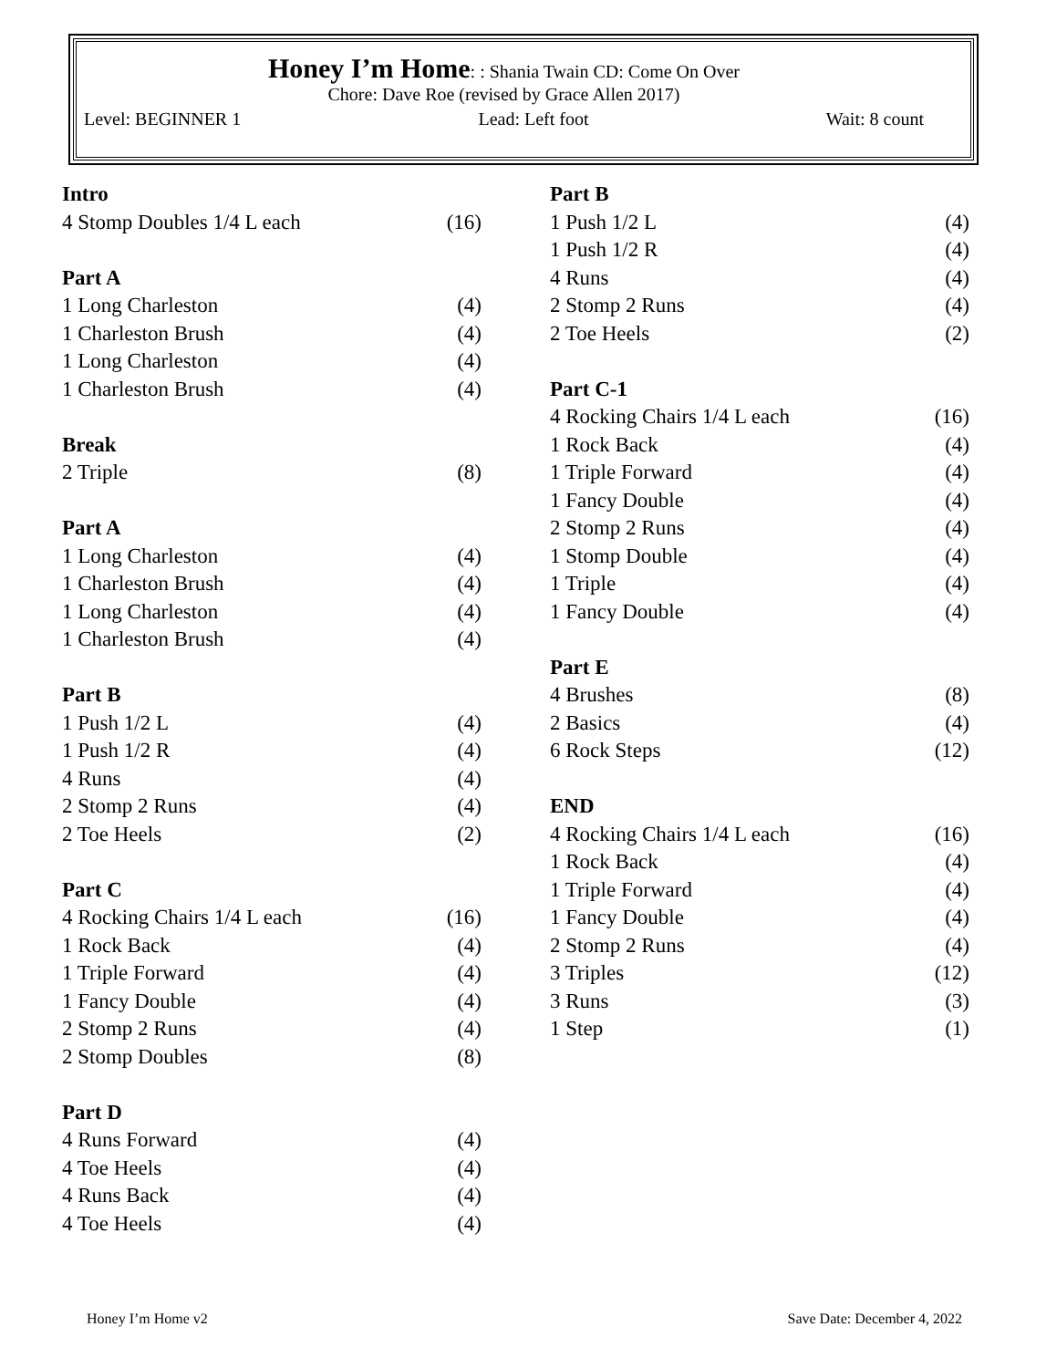Honey I’m Home
: : Shania Twain CD: Come On Over
Chore: Dave Roe (revised by Grace Allen 2017)
Level: BEGINNER 1 Lead: Left foot Wait: 8 count
| Intro | |
| --- | --- |
| 4 Stomp Doubles 1/4 L each | (16) |
| Part A | |
| 1 Long Charleston | (4) |
| 1 Charleston Brush | (4) |
| 1 Long Charleston | (4) |
| 1 Charleston Brush | (4) |
| Break | |
| 2 Triple | (8) |
| Part A | |
| 1 Long Charleston | (4) |
| 1 Charleston Brush | (4) |
| 1 Long Charleston | (4) |
| 1 Charleston Brush | (4) |
| Part B | |
| 1 Push 1/2 L | (4) |
| 1 Push 1/2 R | (4) |
| 4 Runs | (4) |
| 2 Stomp 2 Runs | (4) |
| 2 Toe Heels | (2) |
| Part C | |
| 4 Rocking Chairs 1/4 L each | (16) |
| 1 Rock Back | (4) |
| 1 Triple Forward | (4) |
| 1 Fancy Double | (4) |
| 2 Stomp 2 Runs | (4) |
| 2 Stomp Doubles | (8) |
| Part D | |
| 4 Runs Forward | (4) |
| 4 Toe Heels | (4) |
| 4 Runs Back | (4) |
| 4 Toe Heels | (4) |
| Part B | |
| --- | --- |
| 1 Push 1/2 L | (4) |
| 1 Push 1/2 R | (4) |
| 4 Runs | (4) |
| 2 Stomp 2 Runs | (4) |
| 2 Toe Heels | (2) |
| Part C-1 | |
| 4 Rocking Chairs 1/4 L each | (16) |
| 1 Rock Back | (4) |
| 1 Triple Forward | (4) |
| 1 Fancy Double | (4) |
| 2 Stomp 2 Runs | (4) |
| 1 Stomp Double | (4) |
| 1 Triple | (4) |
| 1 Fancy Double | (4) |
| Part E | |
| 4 Brushes | (8) |
| 2 Basics | (4) |
| 6 Rock Steps | (12) |
| END | |
| 4 Rocking Chairs 1/4 L each | (16) |
| 1 Rock Back | (4) |
| 1 Triple Forward | (4) |
| 1 Fancy Double | (4) |
| 2 Stomp 2 Runs | (4) |
| 3 Triples | (12) |
| 3 Runs | (3) |
| 1 Step | (1) |
Honey I’m Home v2 Save Date: December 4, 2022